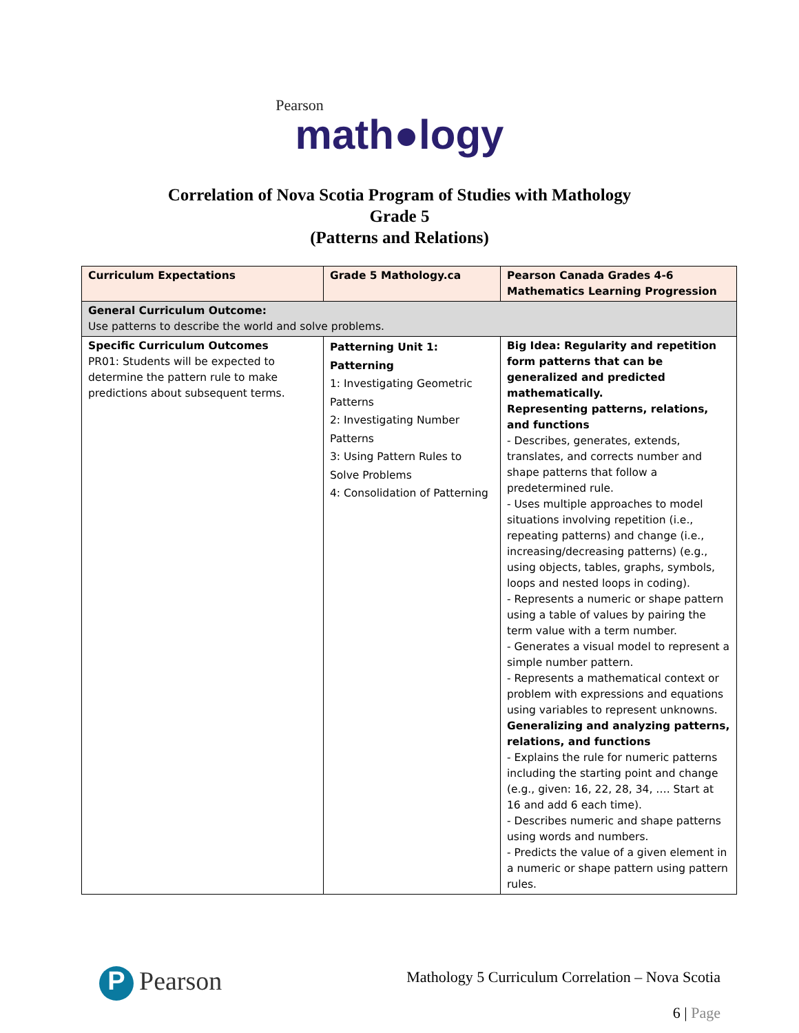Pearson
math●logy
Correlation of Nova Scotia Program of Studies with Mathology
Grade 5
(Patterns and Relations)
| Curriculum Expectations | Grade 5 Mathology.ca | Pearson Canada Grades 4-6 Mathematics Learning Progression |
| --- | --- | --- |
| General Curriculum Outcome: Use patterns to describe the world and solve problems. | | |
| Specific Curriculum Outcomes PR01: Students will be expected to determine the pattern rule to make predictions about subsequent terms. | Patterning Unit 1: Patterning 1: Investigating Geometric Patterns 2: Investigating Number Patterns 3: Using Pattern Rules to Solve Problems 4: Consolidation of Patterning | Big Idea: Regularity and repetition form patterns that can be generalized and predicted mathematically. Representing patterns, relations, and functions - Describes, generates, extends, translates, and corrects number and shape patterns that follow a predetermined rule. - Uses multiple approaches to model situations involving repetition (i.e., repeating patterns) and change (i.e., increasing/decreasing patterns) (e.g., using objects, tables, graphs, symbols, loops and nested loops in coding). - Represents a numeric or shape pattern using a table of values by pairing the term value with a term number. - Generates a visual model to represent a simple number pattern. - Represents a mathematical context or problem with expressions and equations using variables to represent unknowns. Generalizing and analyzing patterns, relations, and functions - Explains the rule for numeric patterns including the starting point and change (e.g., given: 16, 22, 28, 34, …. Start at 16 and add 6 each time). - Describes numeric and shape patterns using words and numbers. - Predicts the value of a given element in a numeric or shape pattern using pattern rules. |
P Pearson
Mathology 5 Curriculum Correlation – Nova Scotia
6 | Page